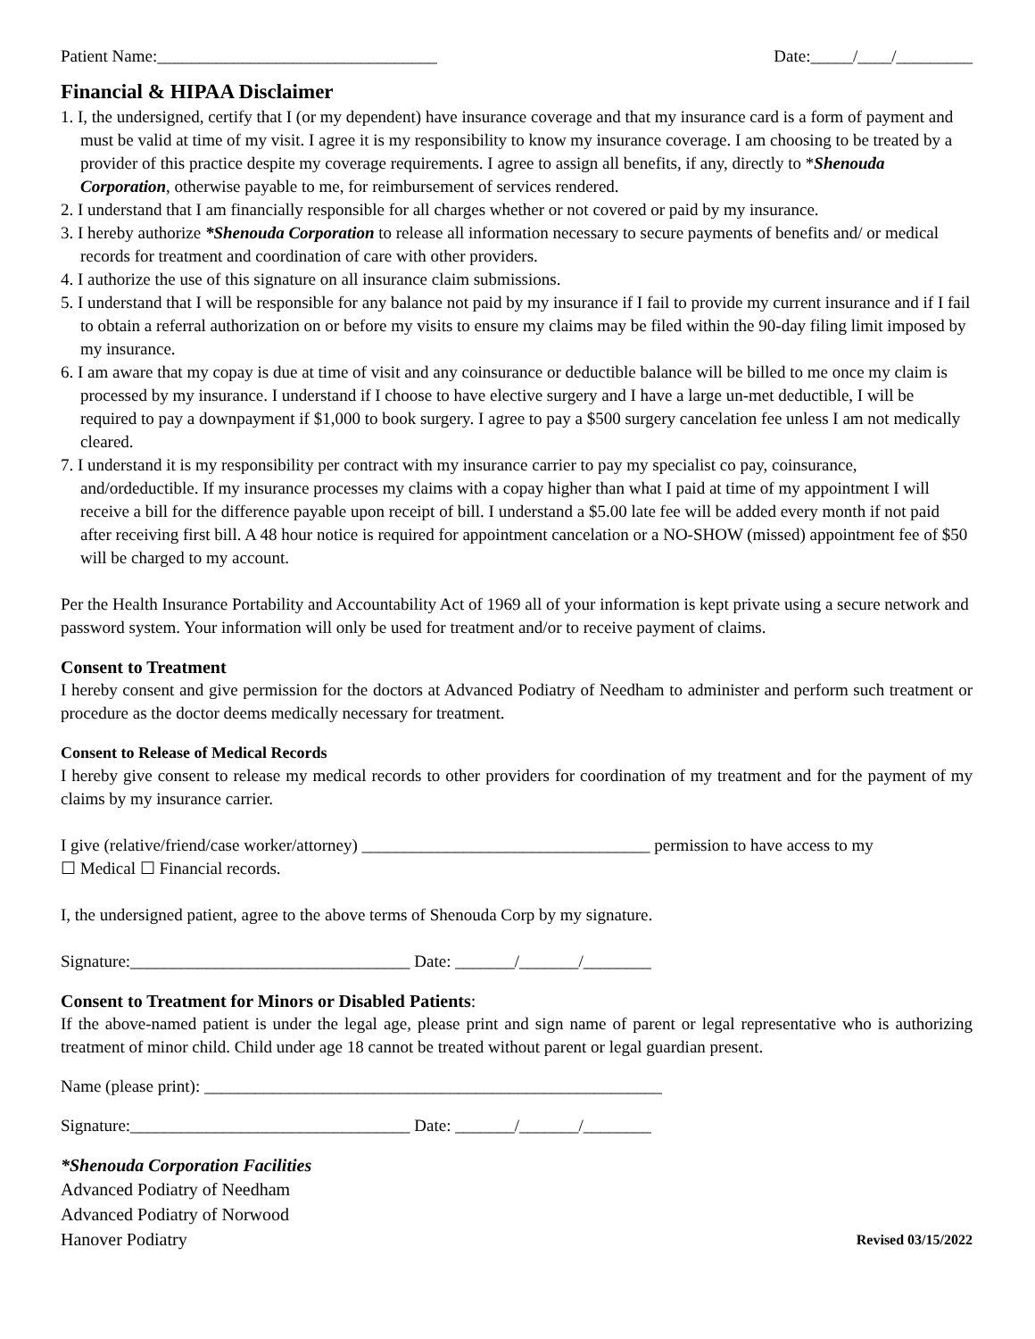Patient Name:_________________________________ Date:_____/____/_________
Financial & HIPAA Disclaimer
1. I, the undersigned, certify that I (or my dependent) have insurance coverage and that my insurance card is a form of payment and must be valid at time of my visit. I agree it is my responsibility to know my insurance coverage. I am choosing to be treated by a provider of this practice despite my coverage requirements. I agree to assign all benefits, if any, directly to *Shenouda Corporation, otherwise payable to me, for reimbursement of services rendered.
2. I understand that I am financially responsible for all charges whether or not covered or paid by my insurance.
3. I hereby authorize *Shenouda Corporation to release all information necessary to secure payments of benefits and/ or medical records for treatment and coordination of care with other providers.
4. I authorize the use of this signature on all insurance claim submissions.
5. I understand that I will be responsible for any balance not paid by my insurance if I fail to provide my current insurance and if I fail to obtain a referral authorization on or before my visits to ensure my claims may be filed within the 90-day filing limit imposed by my insurance.
6. I am aware that my copay is due at time of visit and any coinsurance or deductible balance will be billed to me once my claim is processed by my insurance. I understand if I choose to have elective surgery and I have a large un-met deductible, I will be required to pay a downpayment if $1,000 to book surgery. I agree to pay a $500 surgery cancelation fee unless I am not medically cleared.
7. I understand it is my responsibility per contract with my insurance carrier to pay my specialist co pay, coinsurance, and/ordeductible. If my insurance processes my claims with a copay higher than what I paid at time of my appointment I will receive a bill for the difference payable upon receipt of bill. I understand a $5.00 late fee will be added every month if not paid after receiving first bill. A 48 hour notice is required for appointment cancelation or a NO-SHOW (missed) appointment fee of $50 will be charged to my account.
Per the Health Insurance Portability and Accountability Act of 1969 all of your information is kept private using a secure network and password system. Your information will only be used for treatment and/or to receive payment of claims.
Consent to Treatment
I hereby consent and give permission for the doctors at Advanced Podiatry of Needham to administer and perform such treatment or procedure as the doctor deems medically necessary for treatment.
Consent to Release of Medical Records
I hereby give consent to release my medical records to other providers for coordination of my treatment and for the payment of my claims by my insurance carrier.
I give (relative/friend/case worker/attorney) __________________________________ permission to have access to my
☐ Medical ☐ Financial records.
I, the undersigned patient, agree to the above terms of Shenouda Corp by my signature.
Signature:_________________________________ Date: _______/_______/________
Consent to Treatment for Minors or Disabled Patients:
If the above-named patient is under the legal age, please print and sign name of parent or legal representative who is authorizing treatment of minor child. Child under age 18 cannot be treated without parent or legal guardian present.
Name (please print): ______________________________________________________
Signature:_________________________________ Date: _______/_______/________
*Shenouda Corporation Facilities
Advanced Podiatry of Needham
Advanced Podiatry of Norwood
Hanover Podiatry Revised 03/15/2022